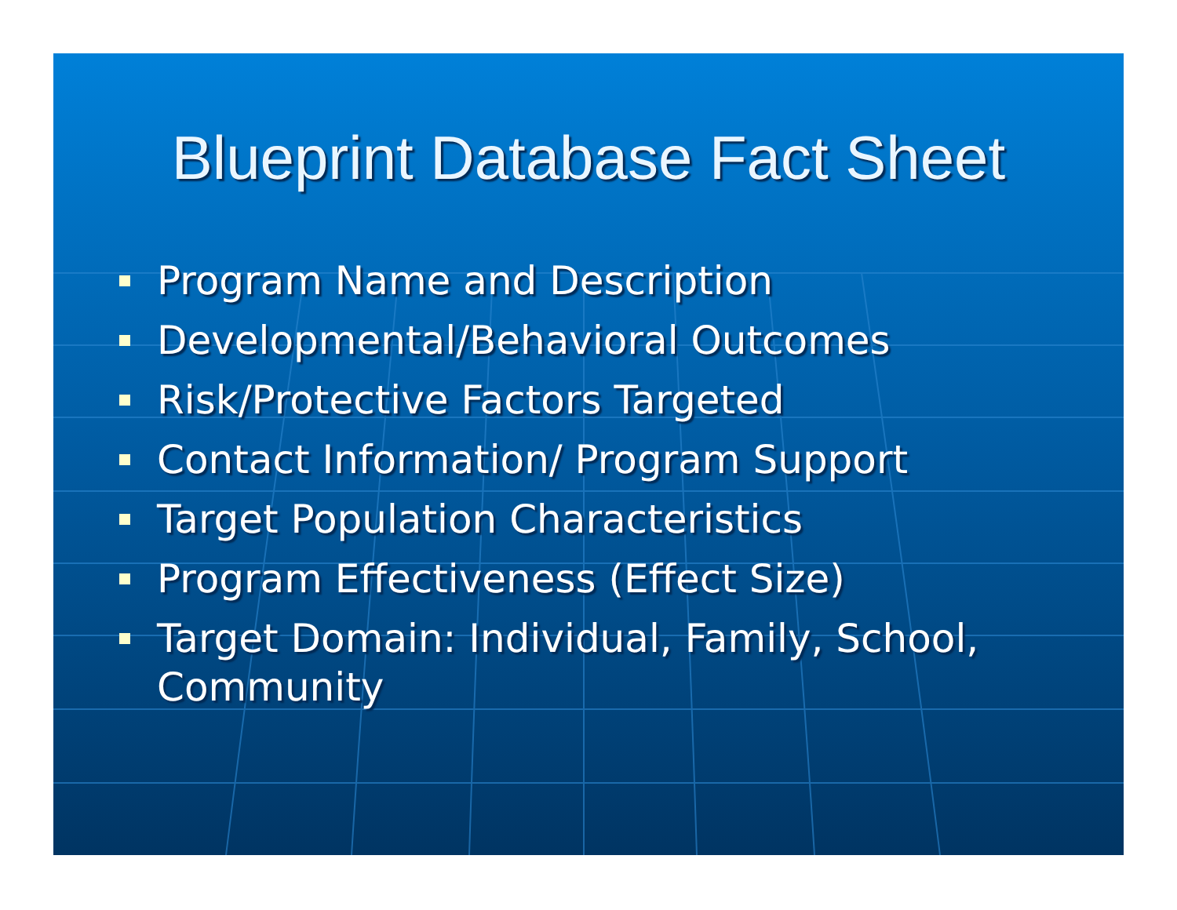Blueprint Database Fact Sheet
Program Name and Description
Developmental/Behavioral Outcomes
Risk/Protective Factors Targeted
Contact Information/ Program Support
Target Population Characteristics
Program Effectiveness (Effect Size)
Target Domain: Individual, Family, School, Community